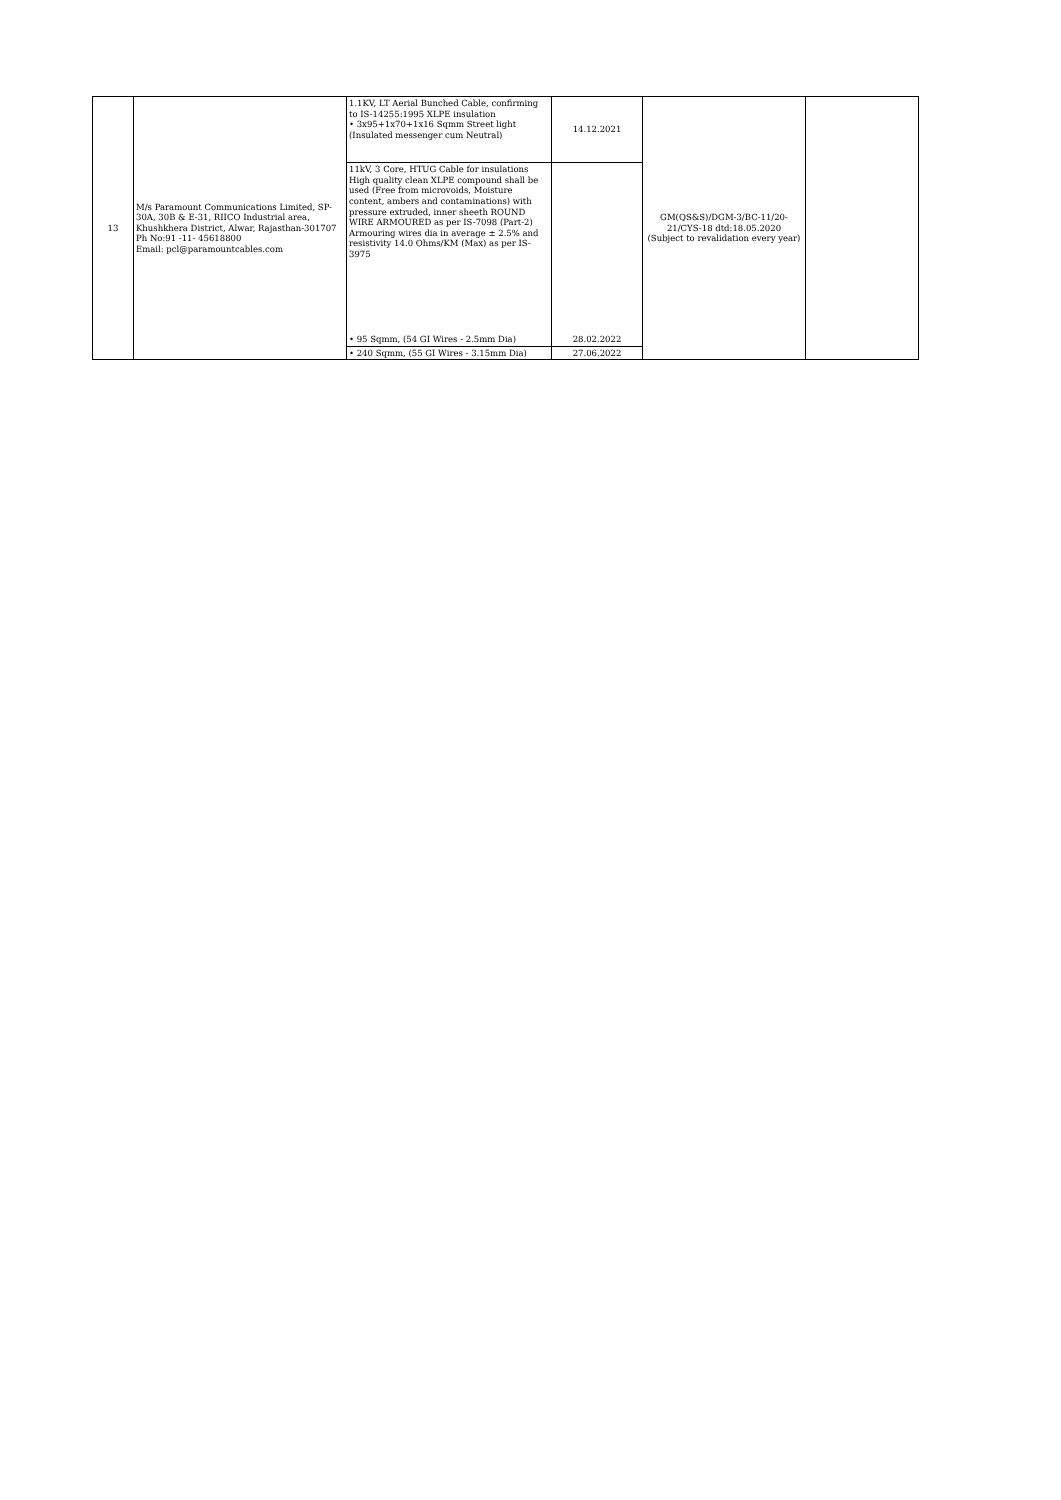| 13 | M/s Paramount Communications Limited, SP-30A, 30B & E-31, RIICO Industrial area, Khushkhera District, Alwar, Rajasthan-301707 Ph No:91 -11- 45618800 Email: pcl@paramountcables.com | 1.1KV, LT Aerial Bunched Cable, confirming to IS-14255:1995 XLPE insulation • 3x95+1x70+1x16 Sqmm Street light (Insulated messenger cum Neutral) | 14.12.2021 | GM(QS&S)/DGM-3/BC-11/20-21/CYS-18 dtd:18.05.2020 (Subject to revalidation every year) | |
| | | 11kV, 3 Core, HTUG Cable for insulations High quality clean XLPE compound shall be used (Free from microvoids, Moisture content, ambers and contaminations) with pressure extruded, inner sheeth ROUND WIRE ARMOURED as per IS-7098 (Part-2) Armouring wires dia in average ± 2.5% and resistivity 14.0 Ohms/KM (Max) as per IS-3975 • 95 Sqmm, (54 GI Wires - 2.5mm Dia) | 28.02.2022 | | |
| | | • 240 Sqmm, (55 GI Wires - 3.15mm Dia) | 27.06.2022 | | |